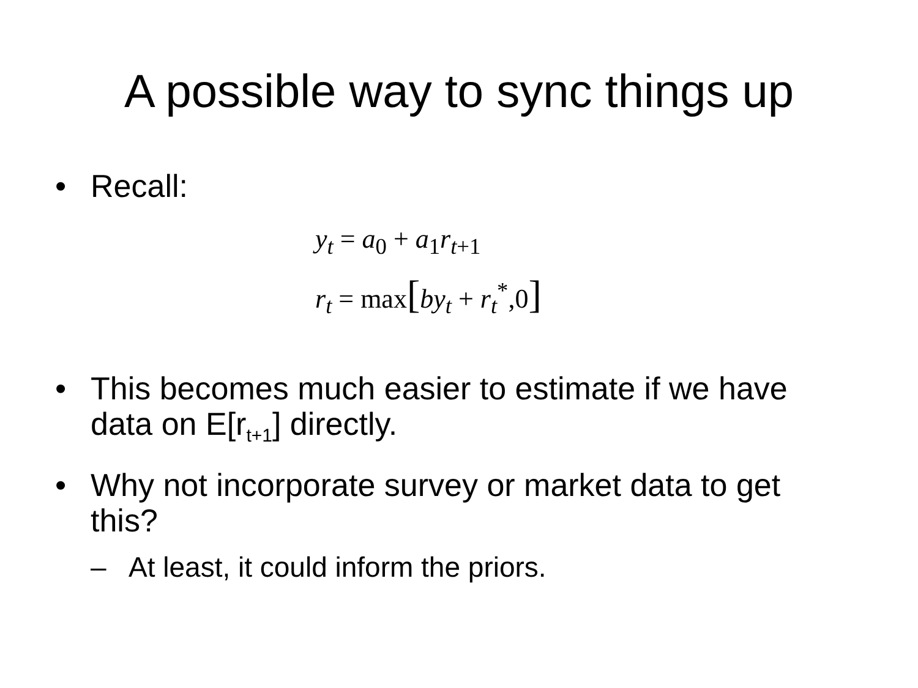A possible way to sync things up
• Recall:
y<sub>t</sub> = a<sub>0</sub> + a<sub>1</sub>r<sub>t+1</sub>
r<sub>t</sub> = max[by<sub>t</sub> + r<sub>t</sub><sup>*</sup>,0]
• This becomes much easier to estimate if we have data on E[r<sub>t+1</sub>] directly.
• Why not incorporate survey or market data to get this?
– At least, it could inform the priors.